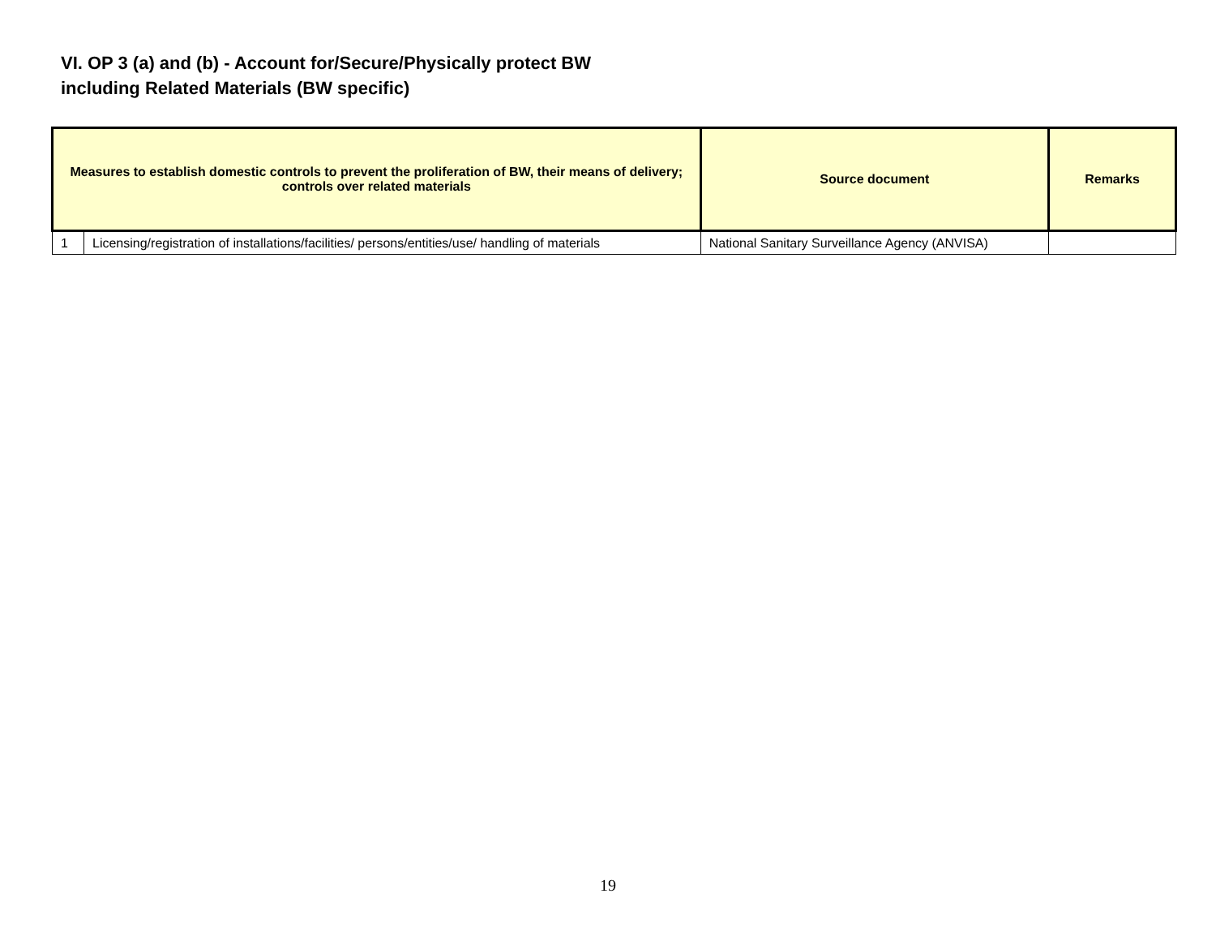VI. OP 3 (a) and (b) - Account for/Secure/Physically protect BW
including Related Materials (BW specific)
| Measures to establish domestic controls to prevent the proliferation of BW, their means of delivery; controls over related materials | | Source document | Remarks |
| --- | --- | --- | --- |
| 1 | Licensing/registration of installations/facilities/ persons/entities/use/ handling of materials | National Sanitary Surveillance Agency (ANVISA) | |
19